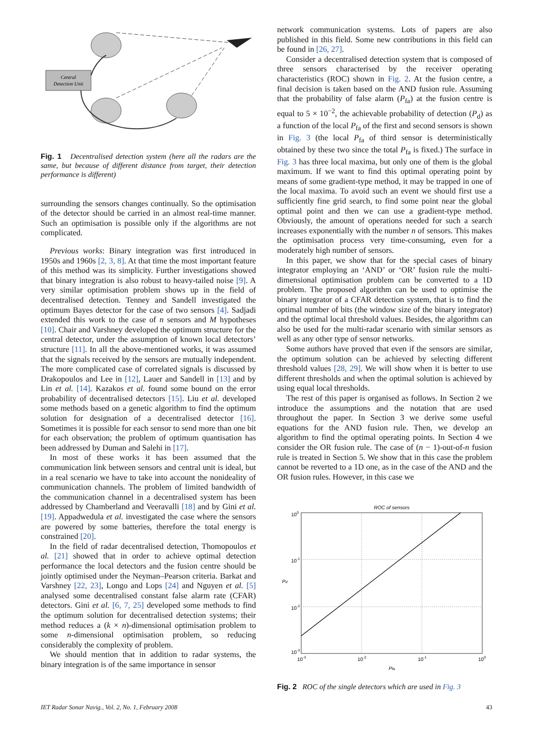Central
Detection Unit
Fig. 1 Decentralised detection system (here all the radars are the same, but because of different distance from target, their detection performance is different)
surrounding the sensors changes continually. So the optimisation of the detector should be carried in an almost real-time manner. Such an optimisation is possible only if the algorithms are not complicated.
Previous works: Binary integration was first introduced in 1950s and 1960s [2, 3, 8]. At that time the most important feature of this method was its simplicity. Further investigations showed that binary integration is also robust to heavy-tailed noise [9]. A very similar optimisation problem shows up in the field of decentralised detection. Tenney and Sandell investigated the optimum Bayes detector for the case of two sensors [4]. Sadjadi extended this work to the case of n sensors and M hypotheses [10]. Chair and Varshney developed the optimum structure for the central detector, under the assumption of known local detectors’ structure [11]. In all the above-mentioned works, it was assumed that the signals received by the sensors are mutually independent. The more complicated case of correlated signals is discussed by Drakopoulos and Lee in [12], Lauer and Sandell in [13] and by Lin et al. [14]. Kazakos et al. found some bound on the error probability of decentralised detectors [15]. Liu et al. developed some methods based on a genetic algorithm to find the optimum solution for designation of a decentralised detector [16]. Sometimes it is possible for each sensor to send more than one bit for each observation; the problem of optimum quantisation has been addressed by Duman and Salehi in [17].
In most of these works it has been assumed that the communication link between sensors and central unit is ideal, but in a real scenario we have to take into account the nonideality of communication channels. The problem of limited bandwidth of the communication channel in a decentralised system has been addressed by Chamberland and Veeravalli [18] and by Gini et al. [19]. Appadwedula et al. investigated the case where the sensors are powered by some batteries, therefore the total energy is constrained [20].
In the field of radar decentralised detection, Thomopoulos et al. [21] showed that in order to achieve optimal detection performance the local detectors and the fusion centre should be jointly optimised under the Neyman–Pearson criteria. Barkat and Varshney [22, 23], Longo and Lops [24] and Nguyen et al. [5] analysed some decentralised constant false alarm rate (CFAR) detectors. Gini et al. [6, 7, 25] developed some methods to find the optimum solution for decentralised detection systems; their method reduces a (k × n)-dimensional optimisation problem to some n-dimensional optimisation problem, so reducing considerably the complexity of problem.
We should mention that in addition to radar systems, the binary integration is of the same importance in sensor
network communication systems. Lots of papers are also published in this field. Some new contributions in this field can be found in [26, 27].
Consider a decentralised detection system that is composed of three sensors characterised by the receiver operating characteristics (ROC) shown in Fig. 2. At the fusion centre, a final decision is taken based on the AND fusion rule. Assuming that the probability of false alarm (P<sub>fa</sub>) at the fusion centre is equal to 5 × 10<sup>−2</sup>, the achievable probability of detection (P<sub>d</sub>) as a function of the local P<sub>fa</sub> of the first and second sensors is shown in Fig. 3 (the local P<sub>fa</sub> of third sensor is deterministically obtained by these two since the total P<sub>fa</sub> is fixed.) The surface in Fig. 3 has three local maxima, but only one of them is the global maximum. If we want to find this optimal operating point by means of some gradient-type method, it may be trapped in one of the local maxima. To avoid such an event we should first use a sufficiently fine grid search, to find some point near the global optimal point and then we can use a gradient-type method. Obviously, the amount of operations needed for such a search increases exponentially with the number n of sensors. This makes the optimisation process very time-consuming, even for a moderately high number of sensors.
In this paper, we show that for the special cases of binary integrator employing an ‘AND’ or ‘OR’ fusion rule the multi-dimensional optimisation problem can be converted to a 1D problem. The proposed algorithm can be used to optimise the binary integrator of a CFAR detection system, that is to find the optimal number of bits (the window size of the binary integrator) and the optimal local threshold values. Besides, the algorithm can also be used for the multi-radar scenario with similar sensors as well as any other type of sensor networks.
Some authors have proved that even if the sensors are similar, the optimum solution can be achieved by selecting different threshold values [28, 29]. We will show when it is better to use different thresholds and when the optimal solution is achieved by using equal local thresholds.
The rest of this paper is organised as follows. In Section 2 we introduce the assumptions and the notation that are used throughout the paper. In Section 3 we derive some useful equations for the AND fusion rule. Then, we develop an algorithm to find the optimal operating points. In Section 4 we consider the OR fusion rule. The case of (n − 1)-out-of-n fusion rule is treated in Section 5. We show that in this case the problem cannot be reverted to a 1D one, as in the case of the AND and the OR fusion rules. However, in this case we
ROC of sensors
100
10-1
10-2
10-3
Pd
10-3
10-2
10-1
100
Pfa
Fig. 2 ROC of the single detectors which are used in Fig. 3
IET Radar Sonar Navig., Vol. 2, No. 1, February 2008 43